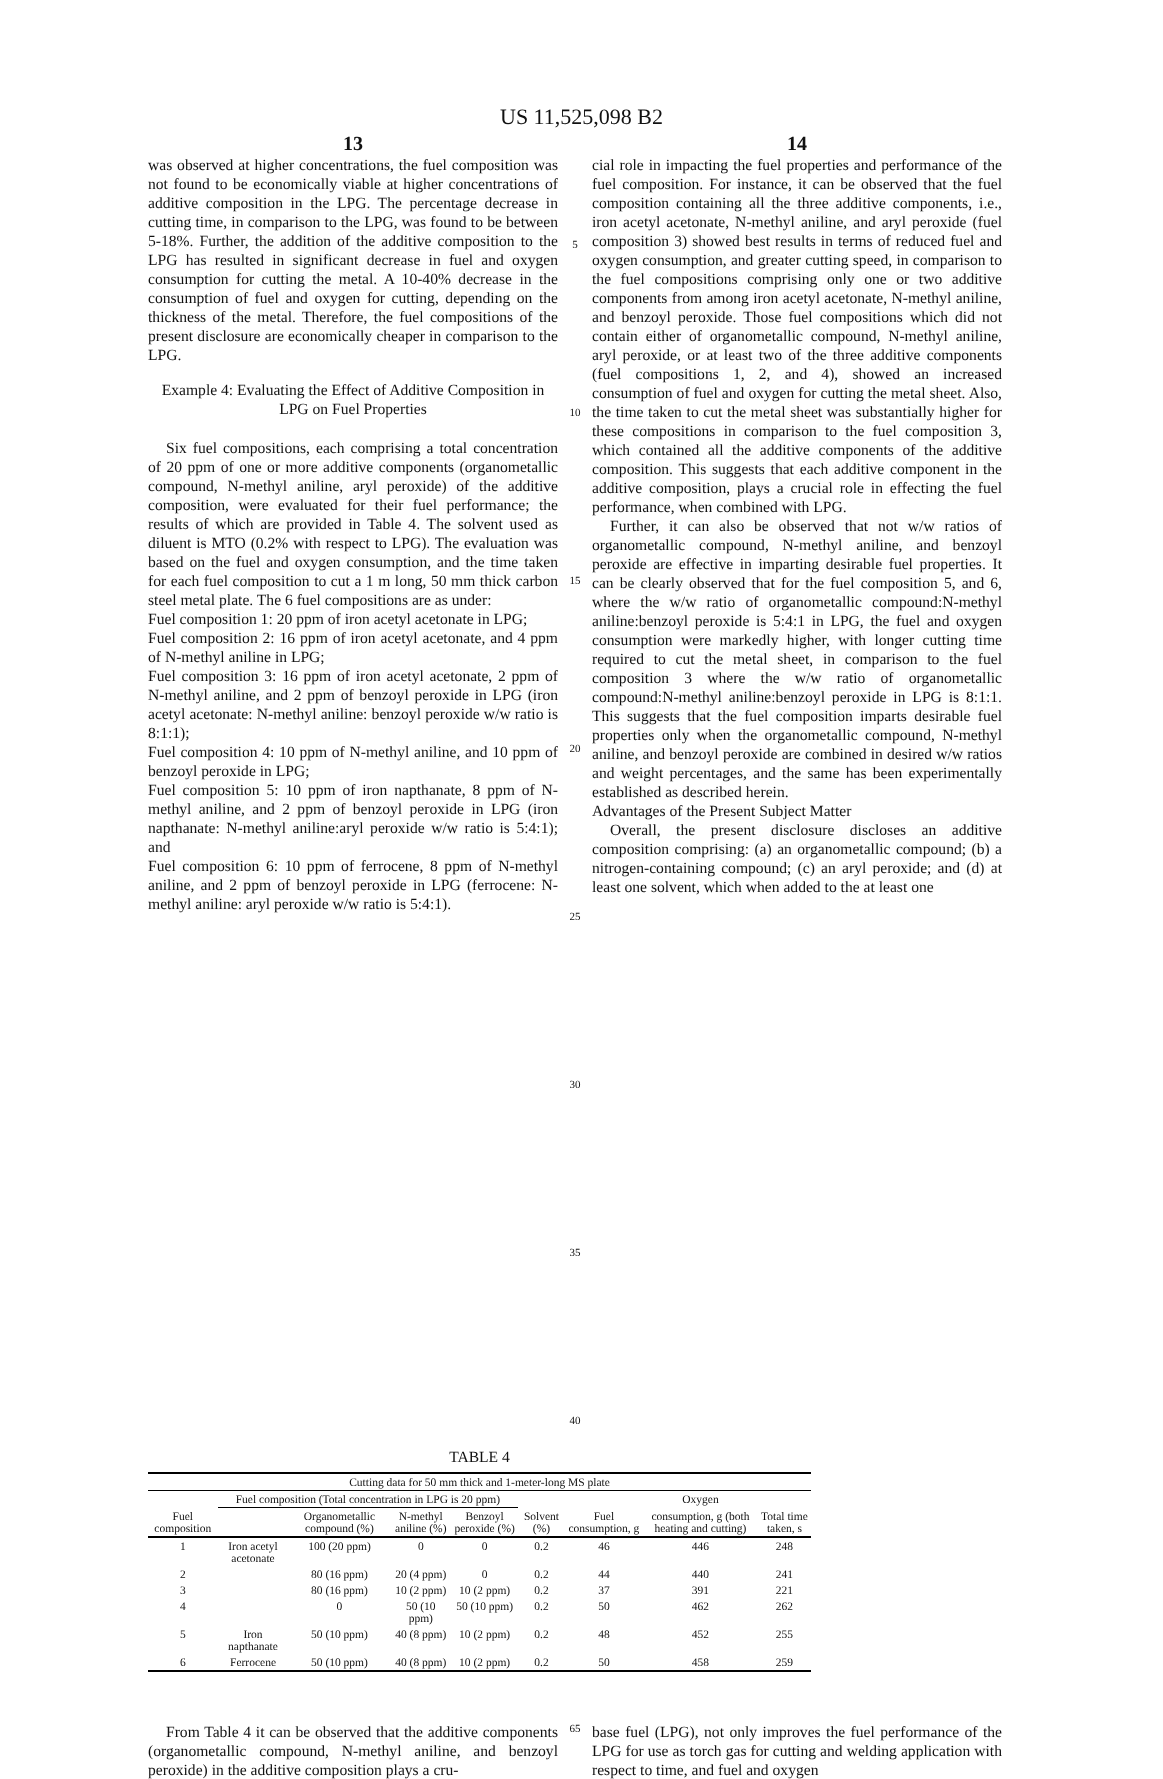US 11,525,098 B2
13
was observed at higher concentrations, the fuel composition was not found to be economically viable at higher concentrations of additive composition in the LPG. The percentage decrease in cutting time, in comparison to the LPG, was found to be between 5-18%. Further, the addition of the additive composition to the LPG has resulted in significant decrease in fuel and oxygen consumption for cutting the metal. A 10-40% decrease in the consumption of fuel and oxygen for cutting, depending on the thickness of the metal. Therefore, the fuel compositions of the present disclosure are economically cheaper in comparison to the LPG.
Example 4: Evaluating the Effect of Additive Composition in LPG on Fuel Properties
Six fuel compositions, each comprising a total concentration of 20 ppm of one or more additive components (organometallic compound, N-methyl aniline, aryl peroxide) of the additive composition, were evaluated for their fuel performance; the results of which are provided in Table 4. The solvent used as diluent is MTO (0.2% with respect to LPG). The evaluation was based on the fuel and oxygen consumption, and the time taken for each fuel composition to cut a 1 m long, 50 mm thick carbon steel metal plate. The 6 fuel compositions are as under:
Fuel composition 1: 20 ppm of iron acetyl acetonate in LPG;
Fuel composition 2: 16 ppm of iron acetyl acetonate, and 4 ppm of N-methyl aniline in LPG;
Fuel composition 3: 16 ppm of iron acetyl acetonate, 2 ppm of N-methyl aniline, and 2 ppm of benzoyl peroxide in LPG (iron acetyl acetonate: N-methyl aniline: benzoyl peroxide w/w ratio is 8:1:1);
Fuel composition 4: 10 ppm of N-methyl aniline, and 10 ppm of benzoyl peroxide in LPG;
Fuel composition 5: 10 ppm of iron napthanate, 8 ppm of N-methyl aniline, and 2 ppm of benzoyl peroxide in LPG (iron napthanate: N-methyl aniline:aryl peroxide w/w ratio is 5:4:1); and
Fuel composition 6: 10 ppm of ferrocene, 8 ppm of N-methyl aniline, and 2 ppm of benzoyl peroxide in LPG (ferrocene: N-methyl aniline: aryl peroxide w/w ratio is 5:4:1).
5
10
15
20
25
30
35
40
14
cial role in impacting the fuel properties and performance of the fuel composition. For instance, it can be observed that the fuel composition containing all the three additive components, i.e., iron acetyl acetonate, N-methyl aniline, and aryl peroxide (fuel composition 3) showed best results in terms of reduced fuel and oxygen consumption, and greater cutting speed, in comparison to the fuel compositions comprising only one or two additive components from among iron acetyl acetonate, N-methyl aniline, and benzoyl peroxide. Those fuel compositions which did not contain either of organometallic compound, N-methyl aniline, aryl peroxide, or at least two of the three additive components (fuel compositions 1, 2, and 4), showed an increased consumption of fuel and oxygen for cutting the metal sheet. Also, the time taken to cut the metal sheet was substantially higher for these compositions in comparison to the fuel composition 3, which contained all the additive components of the additive composition. This suggests that each additive component in the additive composition, plays a crucial role in effecting the fuel performance, when combined with LPG.
Further, it can also be observed that not w/w ratios of organometallic compound, N-methyl aniline, and benzoyl peroxide are effective in imparting desirable fuel properties. It can be clearly observed that for the fuel composition 5, and 6, where the w/w ratio of organometallic compound:N-methyl aniline:benzoyl peroxide is 5:4:1 in LPG, the fuel and oxygen consumption were markedly higher, with longer cutting time required to cut the metal sheet, in comparison to the fuel composition 3 where the w/w ratio of organometallic compound:N-methyl aniline:benzoyl peroxide in LPG is 8:1:1. This suggests that the fuel composition imparts desirable fuel properties only when the organometallic compound, N-methyl aniline, and benzoyl peroxide are combined in desired w/w ratios and weight percentages, and the same has been experimentally established as described herein.
Advantages of the Present Subject Matter
Overall, the present disclosure discloses an additive composition comprising: (a) an organometallic compound; (b) a nitrogen-containing compound; (c) an aryl peroxide; and (d) at least one solvent, which when added to the at least one
TABLE 4
| Cutting data for 50 mm thick and 1-meter-long MS plate | | | | | | | | |
| --- | --- | --- | --- | --- | --- | --- | --- | --- |
| | Fuel composition (Total concentration in LPG is 20 ppm) | | | | | | Oxygen | |
| Fuel composition | | Organometallic compound (%) | N-methyl aniline (%) | Benzoyl peroxide (%) | Solvent (%) | Fuel consumption, g | consumption, g (both heating and cutting) | Total time taken, s |
| 1 | Iron acetyl acetonate | 100 (20 ppm) | 0 | 0 | 0.2 | 46 | 446 | 248 |
| 2 | | 80 (16 ppm) | 20 (4 ppm) | 0 | 0.2 | 44 | 440 | 241 |
| 3 | | 80 (16 ppm) | 10 (2 ppm) | 10 (2 ppm) | 0.2 | 37 | 391 | 221 |
| 4 | | 0 | 50 (10 ppm) | 50 (10 ppm) | 0.2 | 50 | 462 | 262 |
| 5 | Iron napthanate | 50 (10 ppm) | 40 (8 ppm) | 10 (2 ppm) | 0.2 | 48 | 452 | 255 |
| 6 | Ferrocene | 50 (10 ppm) | 40 (8 ppm) | 10 (2 ppm) | 0.2 | 50 | 458 | 259 |
From Table 4 it can be observed that the additive components (organometallic compound, N-methyl aniline, and benzoyl peroxide) in the additive composition plays a cru-
65
base fuel (LPG), not only improves the fuel performance of the LPG for use as torch gas for cutting and welding application with respect to time, and fuel and oxygen